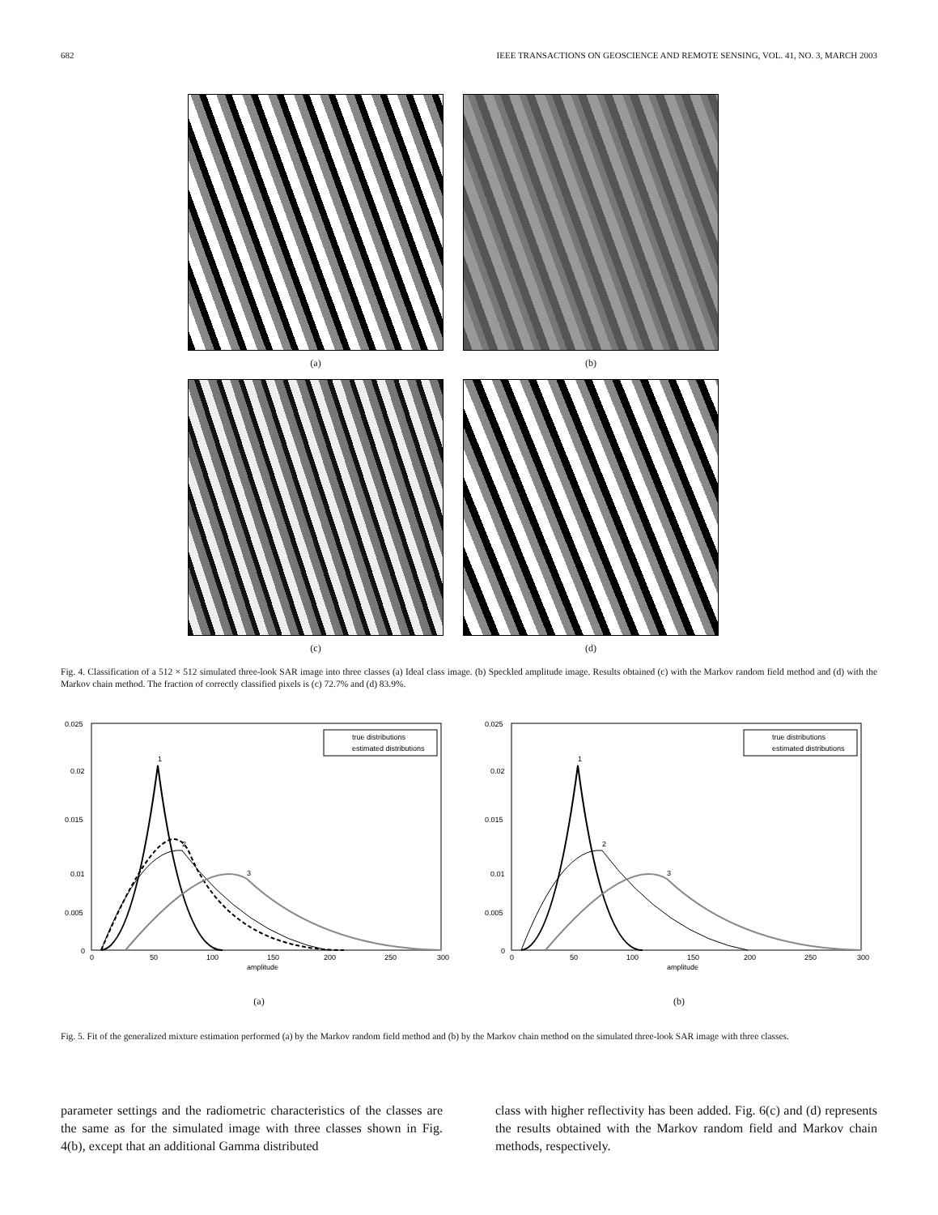682 IEEE TRANSACTIONS ON GEOSCIENCE AND REMOTE SENSING, VOL. 41, NO. 3, MARCH 2003
(a) (b)
(c) (d)
Fig. 4. Classification of a 512 × 512 simulated three-look SAR image into three classes (a) Ideal class image. (b) Speckled amplitude image. Results obtained (c) with the Markov random field method and (d) with the Markov chain method. The fraction of correctly classified pixels is (c) 72.7% and (d) 83.9%.
0.025
0.02
0.015
0.01
0.005
0
0
50
100
150
200
250
300
amplitude
1
2
3
true distributions
estimated distributions
(a)
0.025
0.02
0.015
0.01
0.005
0
0
50
100
150
200
250
300
amplitude
1
2
3
true distributions
estimated distributions
(b)
Fig. 5. Fit of the generalized mixture estimation performed (a) by the Markov random field method and (b) by the Markov chain method on the simulated three-look SAR image with three classes.
parameter settings and the radiometric characteristics of the classes are the same as for the simulated image with three classes shown in Fig. 4(b), except that an additional Gamma distributed
class with higher reflectivity has been added. Fig. 6(c) and (d) represents the results obtained with the Markov random field and Markov chain methods, respectively.